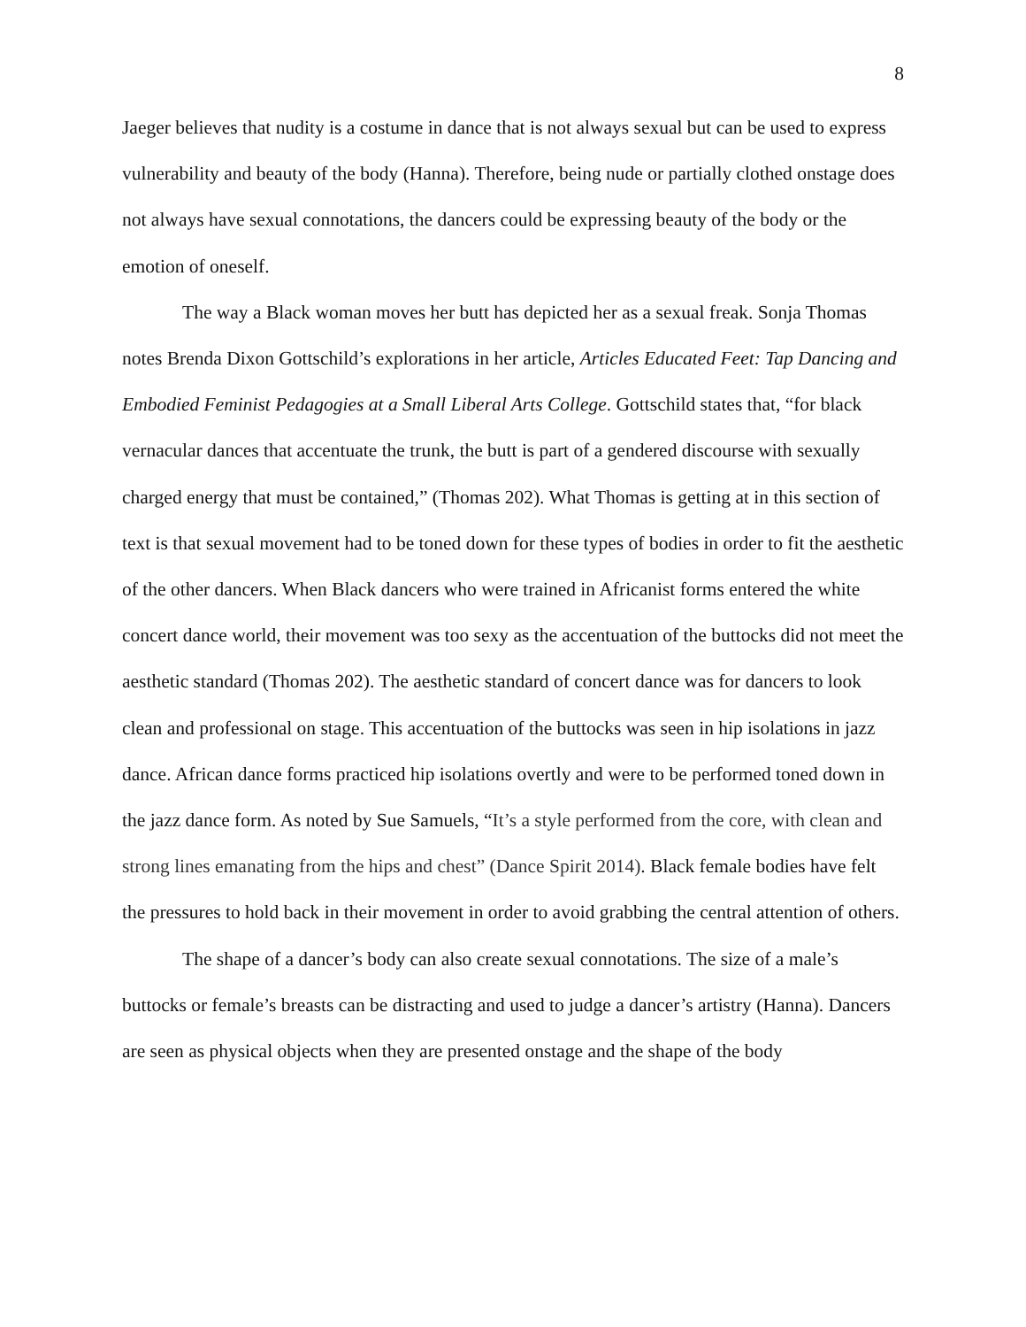8
Jaeger believes that nudity is a costume in dance that is not always sexual but can be used to express vulnerability and beauty of the body (Hanna). Therefore, being nude or partially clothed onstage does not always have sexual connotations, the dancers could be expressing beauty of the body or the emotion of oneself.
The way a Black woman moves her butt has depicted her as a sexual freak. Sonja Thomas notes Brenda Dixon Gottschild’s explorations in her article, Articles Educated Feet: Tap Dancing and Embodied Feminist Pedagogies at a Small Liberal Arts College. Gottschild states that, “for black vernacular dances that accentuate the trunk, the butt is part of a gendered discourse with sexually charged energy that must be contained,” (Thomas 202). What Thomas is getting at in this section of text is that sexual movement had to be toned down for these types of bodies in order to fit the aesthetic of the other dancers. When Black dancers who were trained in Africanist forms entered the white concert dance world, their movement was too sexy as the accentuation of the buttocks did not meet the aesthetic standard (Thomas 202). The aesthetic standard of concert dance was for dancers to look clean and professional on stage. This accentuation of the buttocks was seen in hip isolations in jazz dance. African dance forms practiced hip isolations overtly and were to be performed toned down in the jazz dance form. As noted by Sue Samuels, “It’s a style performed from the core, with clean and strong lines emanating from the hips and chest” (Dance Spirit 2014). Black female bodies have felt the pressures to hold back in their movement in order to avoid grabbing the central attention of others.
The shape of a dancer’s body can also create sexual connotations. The size of a male’s buttocks or female’s breasts can be distracting and used to judge a dancer’s artistry (Hanna). Dancers are seen as physical objects when they are presented onstage and the shape of the body